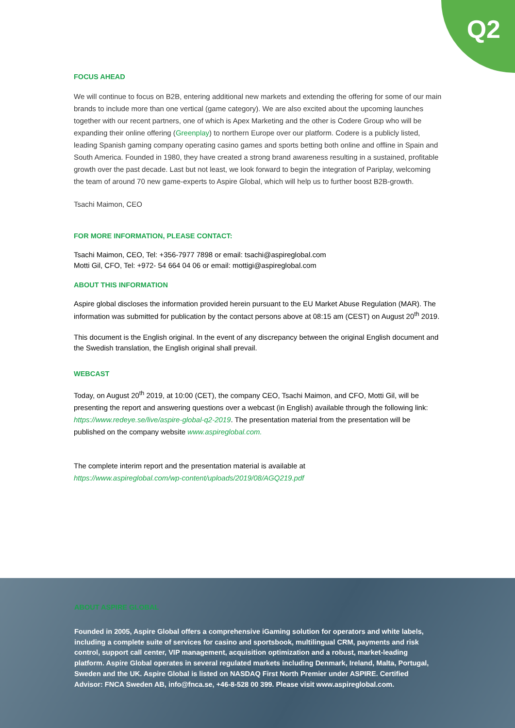Q2
FOCUS AHEAD
We will continue to focus on B2B, entering additional new markets and extending the offering for some of our main brands to include more than one vertical (game category). We are also excited about the upcoming launches together with our recent partners, one of which is Apex Marketing and the other is Codere Group who will be expanding their online offering (Greenplay) to northern Europe over our platform. Codere is a publicly listed, leading Spanish gaming company operating casino games and sports betting both online and offline in Spain and South America. Founded in 1980, they have created a strong brand awareness resulting in a sustained, profitable growth over the past decade. Last but not least, we look forward to begin the integration of Pariplay, welcoming the team of around 70 new game-experts to Aspire Global, which will help us to further boost B2B-growth.
Tsachi Maimon, CEO
FOR MORE INFORMATION, PLEASE CONTACT:
Tsachi Maimon, CEO, Tel: +356-7977 7898 or email: tsachi@aspireglobal.com
Motti Gil, CFO, Tel: +972- 54 664 04 06 or email: mottigi@aspireglobal.com
ABOUT THIS INFORMATION
Aspire global discloses the information provided herein pursuant to the EU Market Abuse Regulation (MAR). The information was submitted for publication by the contact persons above at 08:15 am (CEST) on August 20<sup>th</sup> 2019.
This document is the English original. In the event of any discrepancy between the original English document and the Swedish translation, the English original shall prevail.
WEBCAST
Today, on August 20<sup>th</sup> 2019, at 10:00 (CET), the company CEO, Tsachi Maimon, and CFO, Motti Gil, will be presenting the report and answering questions over a webcast (in English) available through the following link: https://www.redeye.se/live/aspire-global-q2-2019. The presentation material from the presentation will be published on the company website www.aspireglobal.com.
The complete interim report and the presentation material is available at
https://www.aspireglobal.com/wp-content/uploads/2019/08/AGQ219.pdf
ABOUT ASPIRE GLOBAL
Founded in 2005, Aspire Global offers a comprehensive iGaming solution for operators and white labels, including a complete suite of services for casino and sportsbook, multilingual CRM, payments and risk control, support call center, VIP management, acquisition optimization and a robust, market-leading platform. Aspire Global operates in several regulated markets including Denmark, Ireland, Malta, Portugal, Sweden and the UK. Aspire Global is listed on NASDAQ First North Premier under ASPIRE. Certified Advisor: FNCA Sweden AB, info@fnca.se, +46-8-528 00 399. Please visit www.aspireglobal.com.